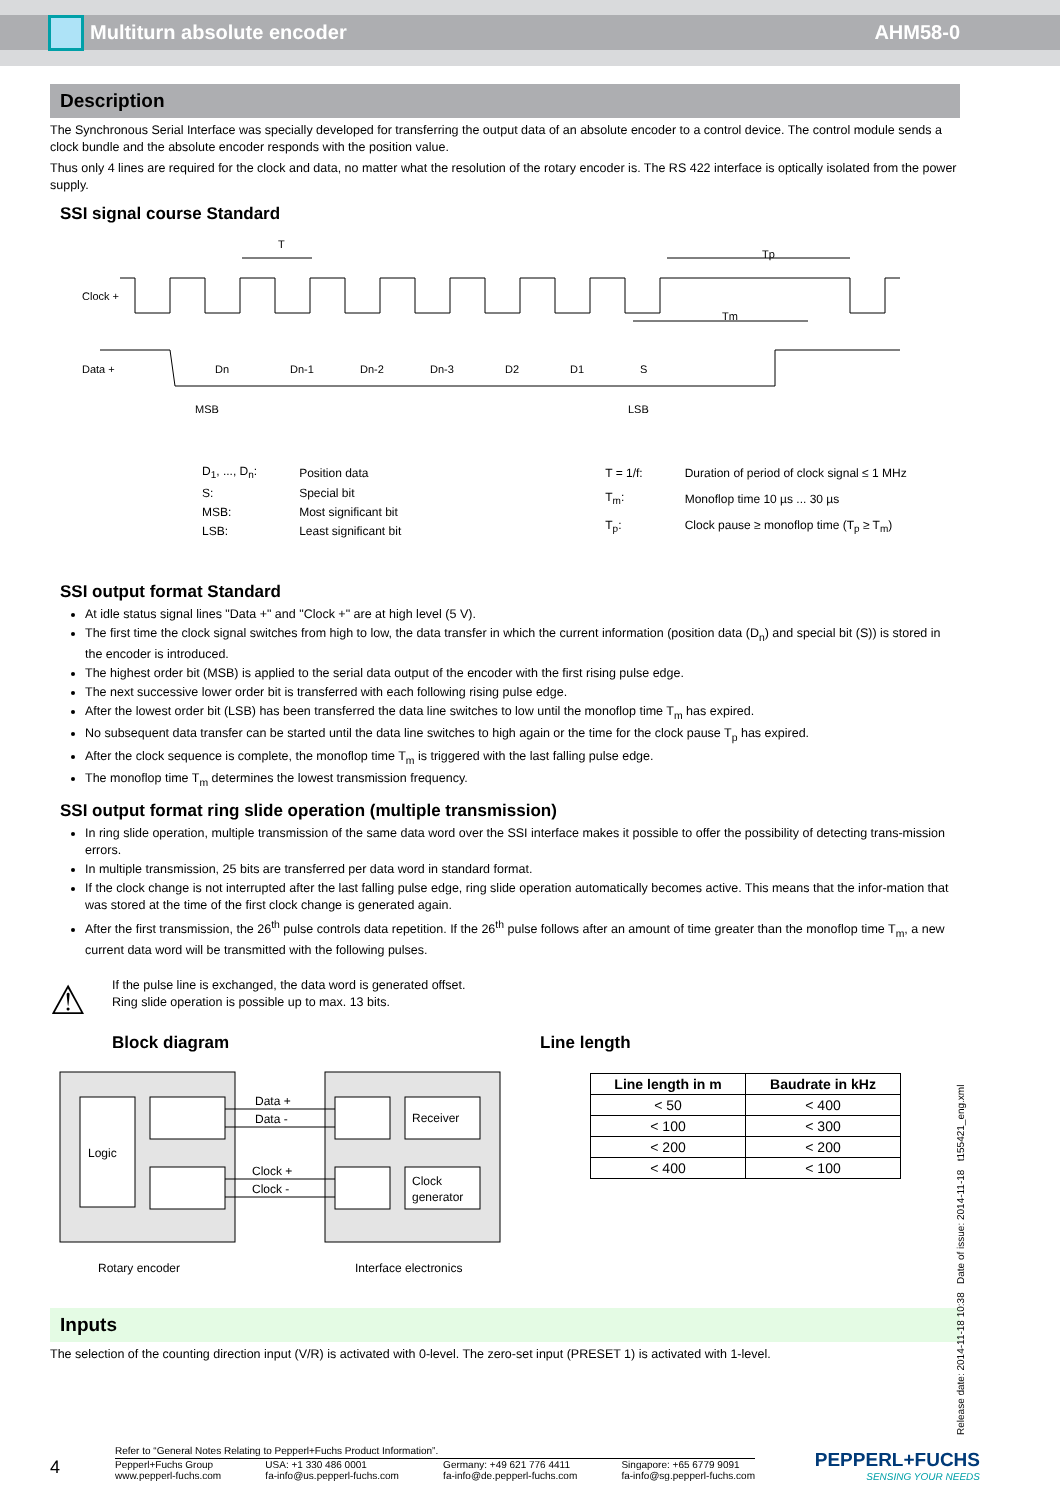Multiturn absolute encoder AHM58-0
Description
The Synchronous Serial Interface was specially developed for transferring the output data of an absolute encoder to a control device. The control module sends a clock bundle and the absolute encoder responds with the position value.
Thus only 4 lines are required for the clock and data, no matter what the resolution of the rotary encoder is. The RS 422 interface is optically isolated from the power supply.
SSI signal course Standard
Clock +
Data +
T
Tp
Tm
Dn
Dn-1
Dn-2
Dn-3
D2
D1
S
MSB
LSB
| D<sub>1</sub>, ..., D<sub>n</sub>: | Position data |
| S: | Special bit |
| MSB: | Most significant bit |
| LSB: | Least significant bit |
| T = 1/f: | Duration of period of clock signal ≤ 1 MHz |
| T<sub>m</sub>: | Monoflop time 10 µs ... 30 µs |
| T<sub>p</sub>: | Clock pause ≥ monoflop time (T<sub>p</sub> ≥ T<sub>m</sub>) |
SSI output format Standard
At idle status signal lines "Data +" and "Clock +" are at high level (5 V).
The first time the clock signal switches from high to low, the data transfer in which the current information (position data (D<sub>n</sub>) and special bit (S)) is stored in the encoder is introduced.
The highest order bit (MSB) is applied to the serial data output of the encoder with the first rising pulse edge.
The next successive lower order bit is transferred with each following rising pulse edge.
After the lowest order bit (LSB) has been transferred the data line switches to low until the monoflop time T<sub>m</sub> has expired.
No subsequent data transfer can be started until the data line switches to high again or the time for the clock pause T<sub>p</sub> has expired.
After the clock sequence is complete, the monoflop time T<sub>m</sub> is triggered with the last falling pulse edge.
The monoflop time T<sub>m</sub> determines the lowest transmission frequency.
SSI output format ring slide operation (multiple transmission)
In ring slide operation, multiple transmission of the same data word over the SSI interface makes it possible to offer the possibility of detecting trans-mission errors.
In multiple transmission, 25 bits are transferred per data word in standard format.
If the clock change is not interrupted after the last falling pulse edge, ring slide operation automatically becomes active. This means that the infor-mation that was stored at the time of the first clock change is generated again.
After the first transmission, the 26<sup>th</sup> pulse controls data repetition. If the 26<sup>th</sup> pulse follows after an amount of time greater than the monoflop time T<sub>m</sub>, a new current data word will be transmitted with the following pulses.
⚠
If the pulse line is exchanged, the data word is generated offset.
Ring slide operation is possible up to max. 13 bits.
Block diagram
Logic
Receiver
Clock
generator
Data +
Data -
Clock +
Clock -
Rotary encoder
Interface electronics
Line length
| Line length in m | Baudrate in kHz |
| --- | --- |
| < 50 | < 400 |
| < 100 | < 300 |
| < 200 | < 200 |
| < 400 | < 100 |
Inputs
The selection of the counting direction input (V/R) is activated with 0-level. The zero-set input (PRESET 1) is activated with 1-level.
Release date: 2014-11-18 10:38 Date of issue: 2014-11-18 t155421_eng.xml
4
Refer to “General Notes Relating to Pepperl+Fuchs Product Information”.
Pepperl+Fuchs Group
www.pepperl-fuchs.com USA: +1 330 486 0001
fa-info@us.pepperl-fuchs.com Germany: +49 621 776 4411
fa-info@de.pepperl-fuchs.com Singapore: +65 6779 9091
fa-info@sg.pepperl-fuchs.com
PEPPERL+FUCHS
SENSING YOUR NEEDS